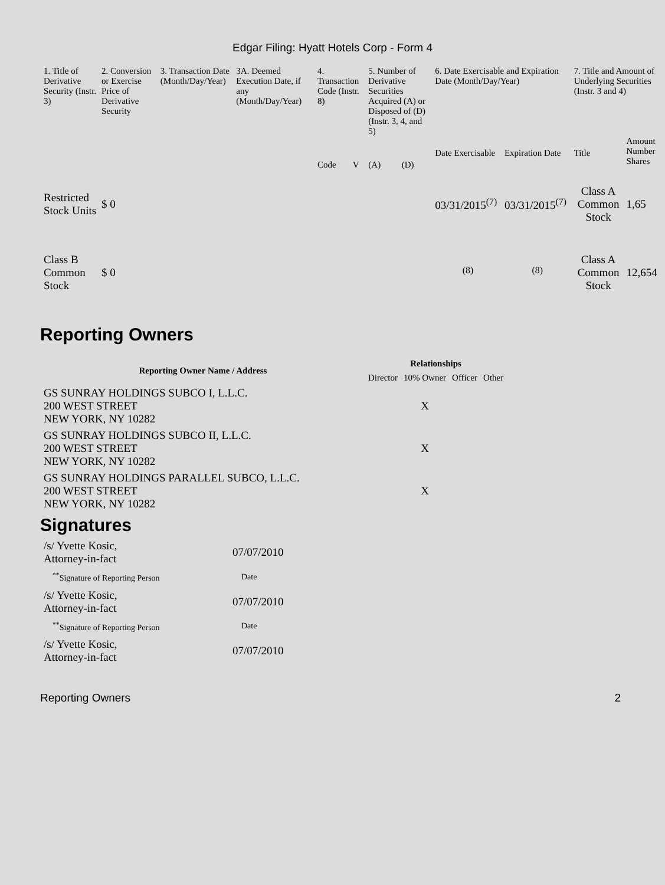Edgar Filing: Hyatt Hotels Corp - Form 4
| 1. Title of Derivative Security (Instr. 3) | 2. Conversion or Exercise Price of Derivative Security | 3. Transaction Date (Month/Day/Year) | 3A. Deemed Execution Date, if any (Month/Day/Year) | 4. Transaction Code (Instr. 8) | | 5. Number of Derivative Securities Acquired (A) or Disposed of (D) (Instr. 3, 4, and 5) | | 6. Date Exercisable and Expiration Date (Month/Day/Year) | | 7. Title and Amount of Underlying Securities (Instr. 3 and 4) | |
| --- | --- | --- | --- | --- | --- | --- | --- | --- | --- | --- | --- |
| | | | | Code | V | (A) | (D) | Date Exercisable | Expiration Date | Title | Amount Number Shares |
| Restricted Stock Units | $ 0 | | | | | | | 03/31/2015<sup>(7)</sup> | 03/31/2015<sup>(7)</sup> | Class A Common Stock | 1,65 |
| Class B Common Stock | $ 0 | | | | | | | <sup>(8)</sup> | <sup>(8)</sup> | Class A Common Stock | 12,654 |
Reporting Owners
| Reporting Owner Name / Address | Relationships | | | |
| --- | --- | --- | --- | --- |
| | Director | 10% Owner | Officer | Other |
| GS SUNRAY HOLDINGS SUBCO I, L.L.C. 200 WEST STREET NEW YORK, NY 10282 | | X | | |
| GS SUNRAY HOLDINGS SUBCO II, L.L.C. 200 WEST STREET NEW YORK, NY 10282 | | X | | |
| GS SUNRAY HOLDINGS PARALLEL SUBCO, L.L.C. 200 WEST STREET NEW YORK, NY 10282 | | X | | |
Signatures
| /s/ Yvette Kosic, Attorney-in-fact | 07/07/2010 |
| <sup>**</sup> Signature of Reporting Person | Date |
| /s/ Yvette Kosic, Attorney-in-fact | 07/07/2010 |
| <sup>**</sup> Signature of Reporting Person | Date |
| /s/ Yvette Kosic, Attorney-in-fact | 07/07/2010 |
Reporting Owners 2